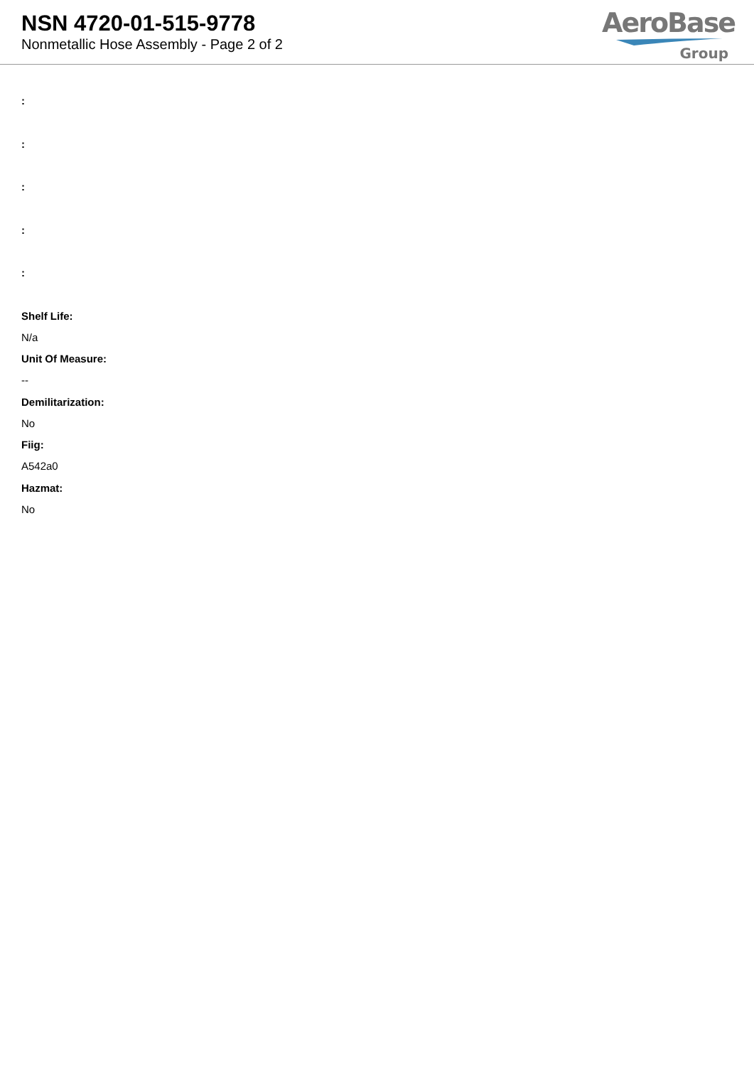NSN 4720-01-515-9778
Nonmetallic Hose Assembly - Page 2 of 2
AeroBase
Group
:
:
:
:
:
Shelf Life:
N/a
Unit Of Measure:
--
Demilitarization:
No
Fiig:
A542a0
Hazmat:
No